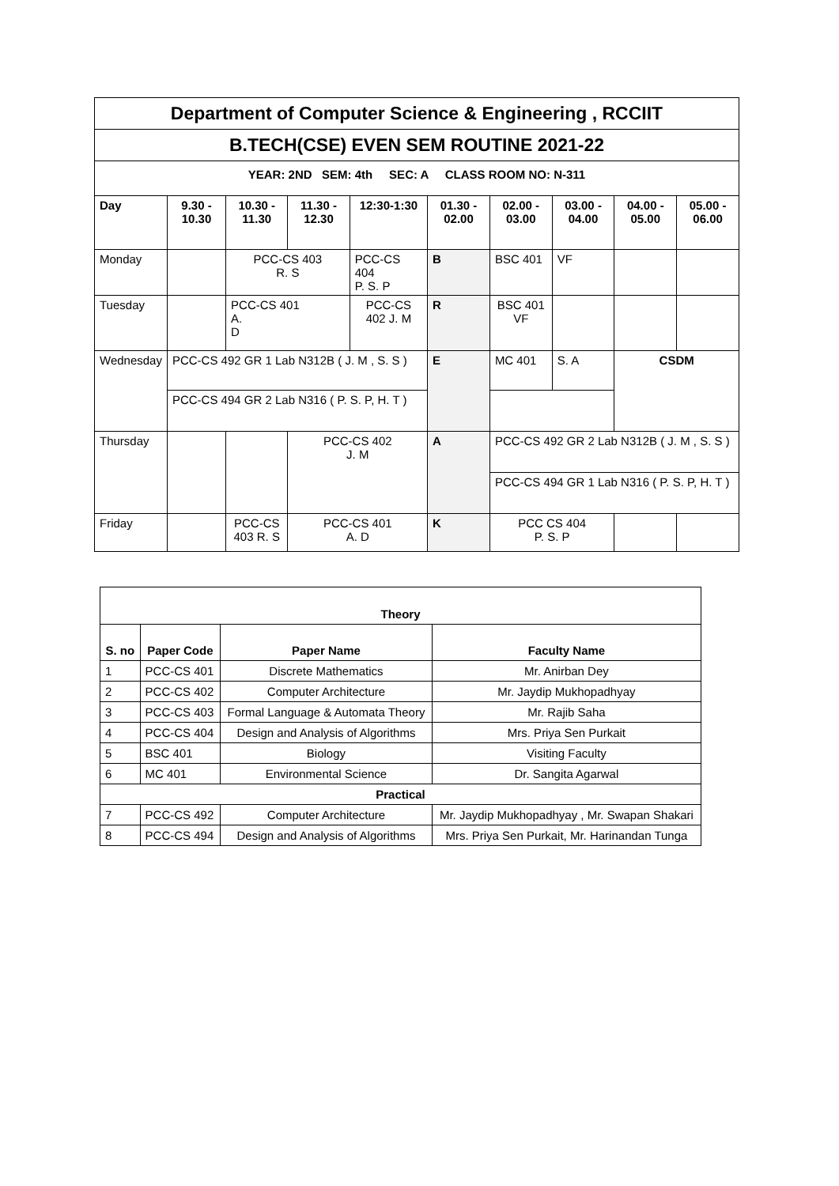| Department of Computer Science & Engineering , RCCIIT | | | | | | | | | |
| B.TECH(CSE) EVEN SEM ROUTINE 2021-22 | | | | | | | | | |
| YEAR: 2ND SEM: 4th SEC: A CLASS ROOM NO: N-311 | | | | | | | | | |
| Day | 9.30 - 10.30 | 10.30 - 11.30 | 11.30 - 12.30 | 12:30-1:30 | 01.30 - 02.00 | 02.00 - 03.00 | 03.00 - 04.00 | 04.00 - 05.00 | 05.00 - 06.00 |
| Monday | | PCC-CS 403 R. S | | PCC-CS 404 P. S. P | B | BSC 401 | VF | | |
| Tuesday | | PCC-CS 401 A. D | | PCC-CS 402 J. M | R | BSC 401 VF | | | |
| Wednesday | PCC-CS 492 GR 1 Lab N312B ( J. M , S. S ) | | | | E | MC 401 | S. A | CSDM | |
| | PCC-CS 494 GR 2 Lab N316 ( P. S. P, H. T ) | | | | | | | | |
| Thursday | | | PCC-CS 402 J. M | | A | PCC-CS 492 GR 2 Lab N312B ( J. M , S. S ) | | | |
| | | | | | | PCC-CS 494 GR 1 Lab N316 ( P. S. P, H. T ) | | | |
| Friday | | PCC-CS 403 R. S | PCC-CS 401 A. D | | K | PCC CS 404 P. S. P | | | |
| Theory | | | |
| --- | --- | --- | --- |
| S. no | Paper Code | Paper Name | Faculty Name |
| 1 | PCC-CS 401 | Discrete Mathematics | Mr. Anirban Dey |
| 2 | PCC-CS 402 | Computer Architecture | Mr. Jaydip Mukhopadhyay |
| 3 | PCC-CS 403 | Formal Language & Automata Theory | Mr. Rajib Saha |
| 4 | PCC-CS 404 | Design and Analysis of Algorithms | Mrs. Priya Sen Purkait |
| 5 | BSC 401 | Biology | Visiting Faculty |
| 6 | MC 401 | Environmental Science | Dr. Sangita Agarwal |
| Practical | | | |
| 7 | PCC-CS 492 | Computer Architecture | Mr. Jaydip Mukhopadhyay , Mr. Swapan Shakari |
| 8 | PCC-CS 494 | Design and Analysis of Algorithms | Mrs. Priya Sen Purkait, Mr. Harinandan Tunga |